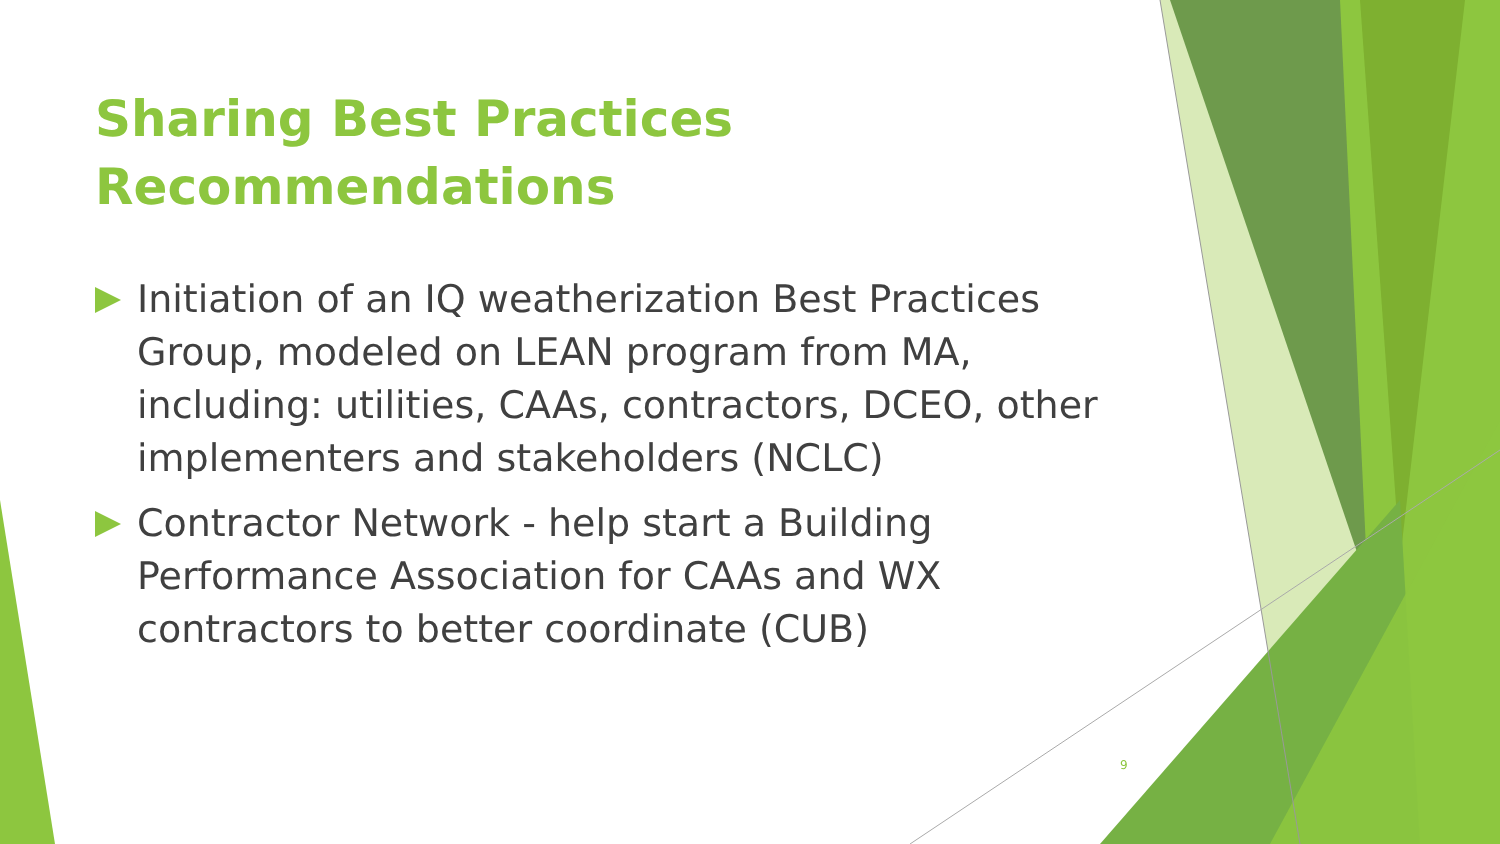Sharing Best Practices Recommendations
Initiation of an IQ weatherization Best Practices Group, modeled on LEAN program from MA, including: utilities, CAAs, contractors, DCEO, other implementers and stakeholders (NCLC)
Contractor Network - help start a Building Performance Association for CAAs and WX contractors to better coordinate (CUB)
9